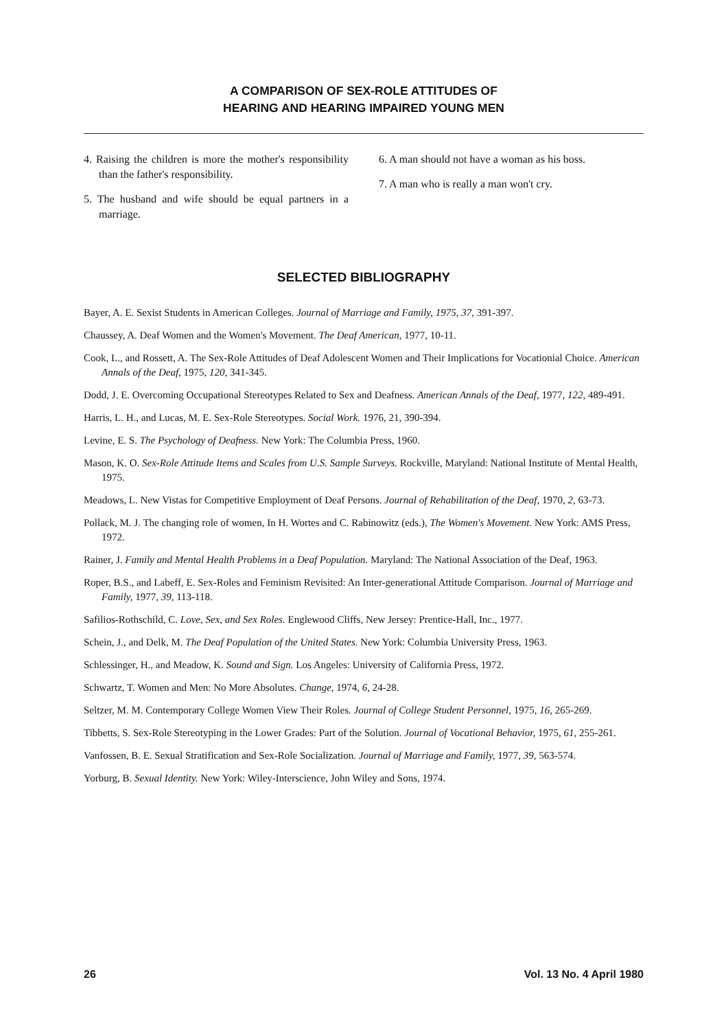A COMPARISON OF SEX-ROLE ATTITUDES OF
HEARING AND HEARING IMPAIRED YOUNG MEN
4. Raising the children is more the mother's responsibility than the father's responsibility.
5. The husband and wife should be equal partners in a marriage.
6. A man should not have a woman as his boss.
7. A man who is really a man won't cry.
SELECTED BIBLIOGRAPHY
Bayer, A. E. Sexist Students in American Colleges. Journal of Marriage and Family, 1975, 37, 391-397.
Chaussey, A. Deaf Women and the Women's Movement. The Deaf American, 1977, 10-11.
Cook, L., and Rossett, A. The Sex-Role Attitudes of Deaf Adolescent Women and Their Implications for Vocationial Choice. American Annals of the Deaf, 1975, 120, 341-345.
Dodd, J. E. Overcoming Occupational Stereotypes Related to Sex and Deafness. American Annals of the Deaf, 1977, 122, 489-491.
Harris, L. H., and Lucas, M. E. Sex-Role Stereotypes. Social Work. 1976, 21, 390-394.
Levine, E. S. The Psychology of Deafness. New York: The Columbia Press, 1960.
Mason, K. O. Sex-Role Attitude Items and Scales from U.S. Sample Surveys. Rockville, Maryland: National Institute of Mental Health, 1975.
Meadows, L. New Vistas for Competitive Employment of Deaf Persons. Journal of Rehabilitation of the Deaf, 1970, 2, 63-73.
Pollack, M. J. The changing role of women, In H. Wortes and C. Rabinowitz (eds.), The Women's Movement. New York: AMS Press, 1972.
Rainer, J. Family and Mental Health Problems in a Deaf Population. Maryland: The National Association of the Deaf, 1963.
Roper, B.S., and Labeff, E. Sex-Roles and Feminism Revisited: An Inter-generational Attitude Comparison. Journal of Marriage and Family, 1977, 39, 113-118.
Safilios-Rothschild, C. Love, Sex, and Sex Roles. Englewood Cliffs, New Jersey: Prentice-Hall, Inc., 1977.
Schein, J., and Delk, M. The Deaf Population of the United States. New York: Columbia University Press, 1963.
Schlessinger, H., and Meadow, K. Sound and Sign. Los Angeles: University of California Press, 1972.
Schwartz, T. Women and Men: No More Absolutes. Change, 1974, 6, 24-28.
Seltzer, M. M. Contemporary College Women View Their Roles. Journal of College Student Personnel, 1975, 16, 265-269.
Tibbetts, S. Sex-Role Stereotyping in the Lower Grades: Part of the Solution. Journal of Vocational Behavior, 1975, 61, 255-261.
Vanfossen, B. E. Sexual Stratification and Sex-Role Socialization. Journal of Marriage and Family, 1977, 39, 563-574.
Yorburg, B. Sexual Identity. New York: Wiley-Interscience, John Wiley and Sons, 1974.
26 Vol. 13 No. 4 April 1980